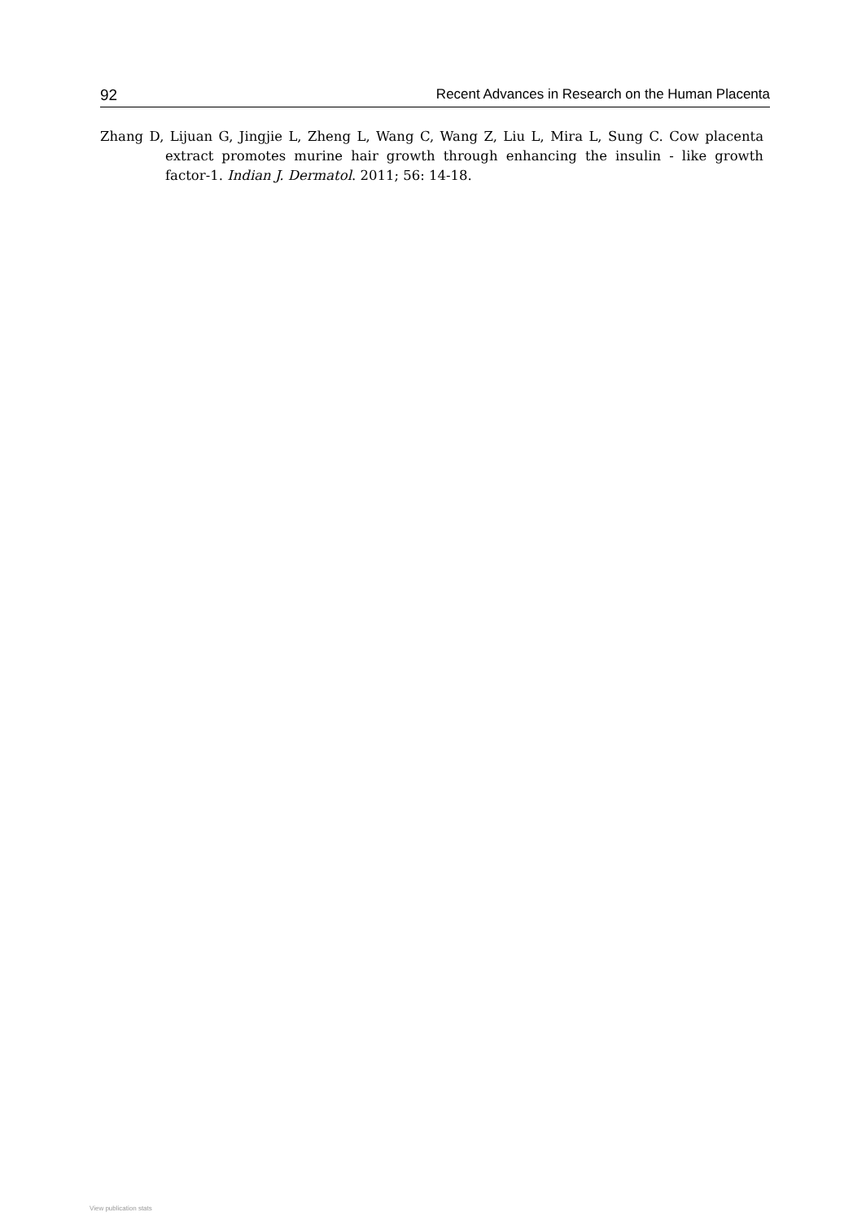92 Recent Advances in Research on the Human Placenta
Zhang D, Lijuan G, Jingjie L, Zheng L, Wang C, Wang Z, Liu L, Mira L, Sung C. Cow placenta extract promotes murine hair growth through enhancing the insulin - like growth factor-1. Indian J. Dermatol. 2011; 56: 14-18.
View publication stats